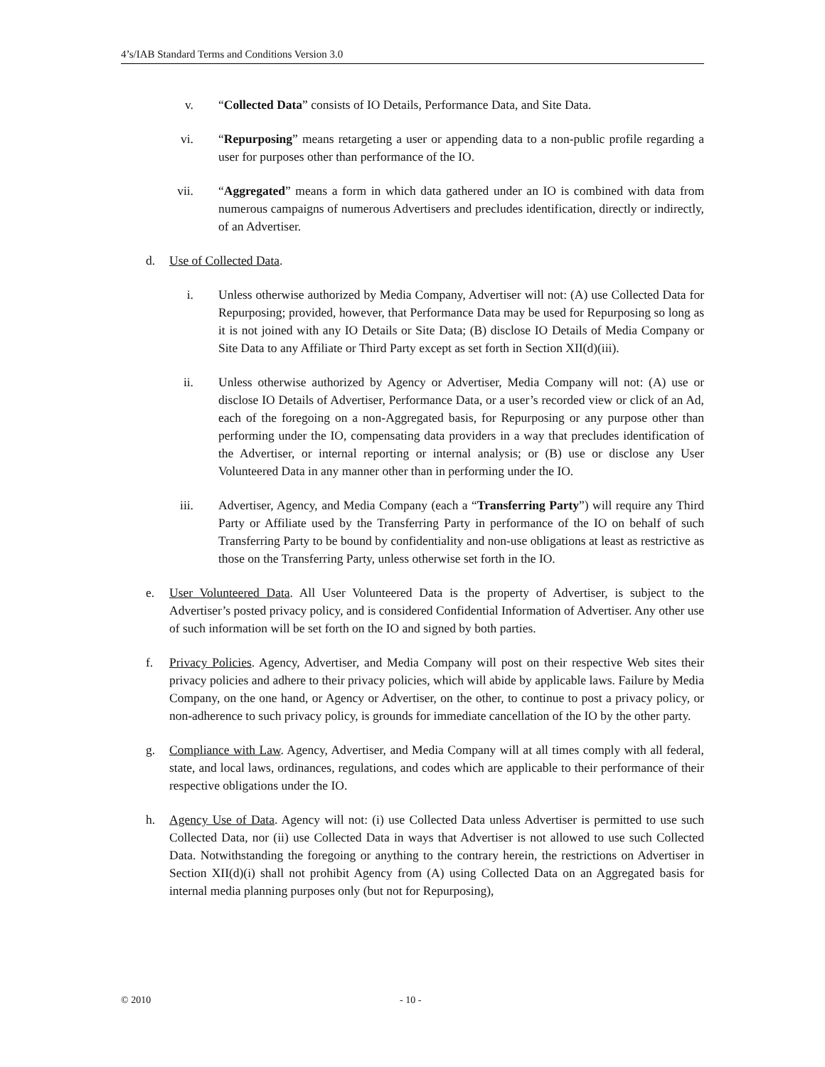4’s/IAB Standard Terms and Conditions Version 3.0
v. “Collected Data” consists of IO Details, Performance Data, and Site Data.
vi. “Repurposing” means retargeting a user or appending data to a non-public profile regarding a user for purposes other than performance of the IO.
vii. “Aggregated” means a form in which data gathered under an IO is combined with data from numerous campaigns of numerous Advertisers and precludes identification, directly or indirectly, of an Advertiser.
d. Use of Collected Data.
i. Unless otherwise authorized by Media Company, Advertiser will not: (A) use Collected Data for Repurposing; provided, however, that Performance Data may be used for Repurposing so long as it is not joined with any IO Details or Site Data; (B) disclose IO Details of Media Company or Site Data to any Affiliate or Third Party except as set forth in Section XII(d)(iii).
ii. Unless otherwise authorized by Agency or Advertiser, Media Company will not: (A) use or disclose IO Details of Advertiser, Performance Data, or a user’s recorded view or click of an Ad, each of the foregoing on a non-Aggregated basis, for Repurposing or any purpose other than performing under the IO, compensating data providers in a way that precludes identification of the Advertiser, or internal reporting or internal analysis; or (B) use or disclose any User Volunteered Data in any manner other than in performing under the IO.
iii. Advertiser, Agency, and Media Company (each a “Transferring Party”) will require any Third Party or Affiliate used by the Transferring Party in performance of the IO on behalf of such Transferring Party to be bound by confidentiality and non-use obligations at least as restrictive as those on the Transferring Party, unless otherwise set forth in the IO.
e. User Volunteered Data. All User Volunteered Data is the property of Advertiser, is subject to the Advertiser’s posted privacy policy, and is considered Confidential Information of Advertiser. Any other use of such information will be set forth on the IO and signed by both parties.
f. Privacy Policies. Agency, Advertiser, and Media Company will post on their respective Web sites their privacy policies and adhere to their privacy policies, which will abide by applicable laws. Failure by Media Company, on the one hand, or Agency or Advertiser, on the other, to continue to post a privacy policy, or non-adherence to such privacy policy, is grounds for immediate cancellation of the IO by the other party.
g. Compliance with Law. Agency, Advertiser, and Media Company will at all times comply with all federal, state, and local laws, ordinances, regulations, and codes which are applicable to their performance of their respective obligations under the IO.
h. Agency Use of Data. Agency will not: (i) use Collected Data unless Advertiser is permitted to use such Collected Data, nor (ii) use Collected Data in ways that Advertiser is not allowed to use such Collected Data. Notwithstanding the foregoing or anything to the contrary herein, the restrictions on Advertiser in Section XII(d)(i) shall not prohibit Agency from (A) using Collected Data on an Aggregated basis for internal media planning purposes only (but not for Repurposing),
© 2010 - 10 -